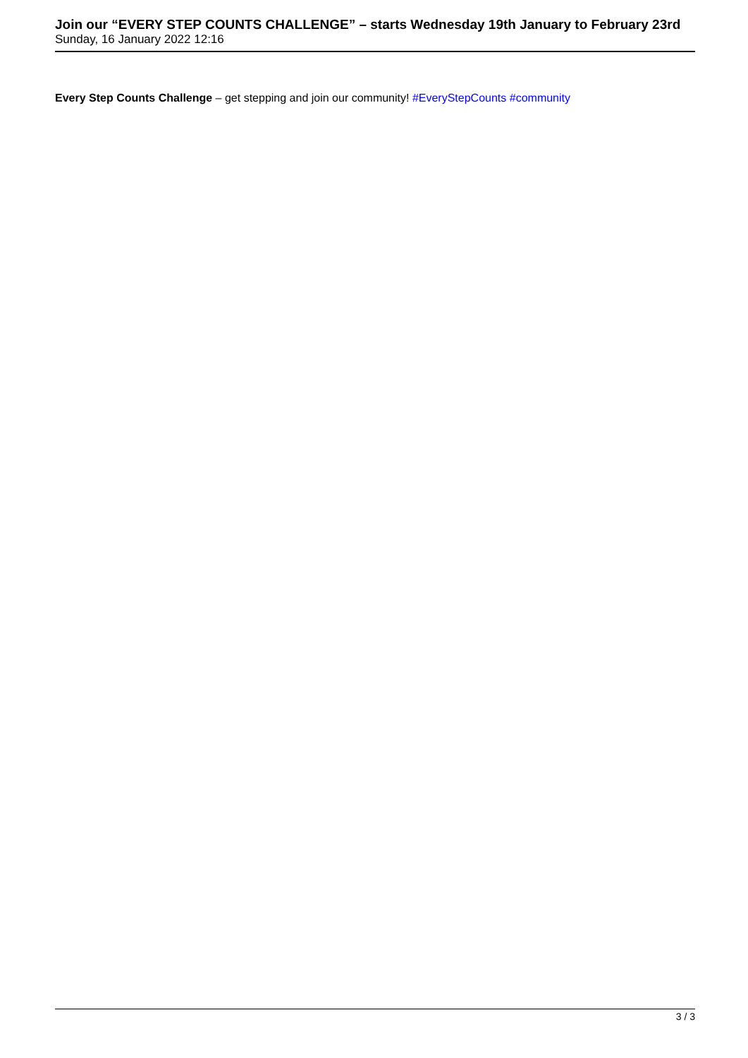Join our “EVERY STEP COUNTS CHALLENGE” – starts Wednesday 19th January to February 23rd
Sunday, 16 January 2022 12:16
Every Step Counts Challenge – get stepping and join our community! #EveryStepCounts #community
3 / 3